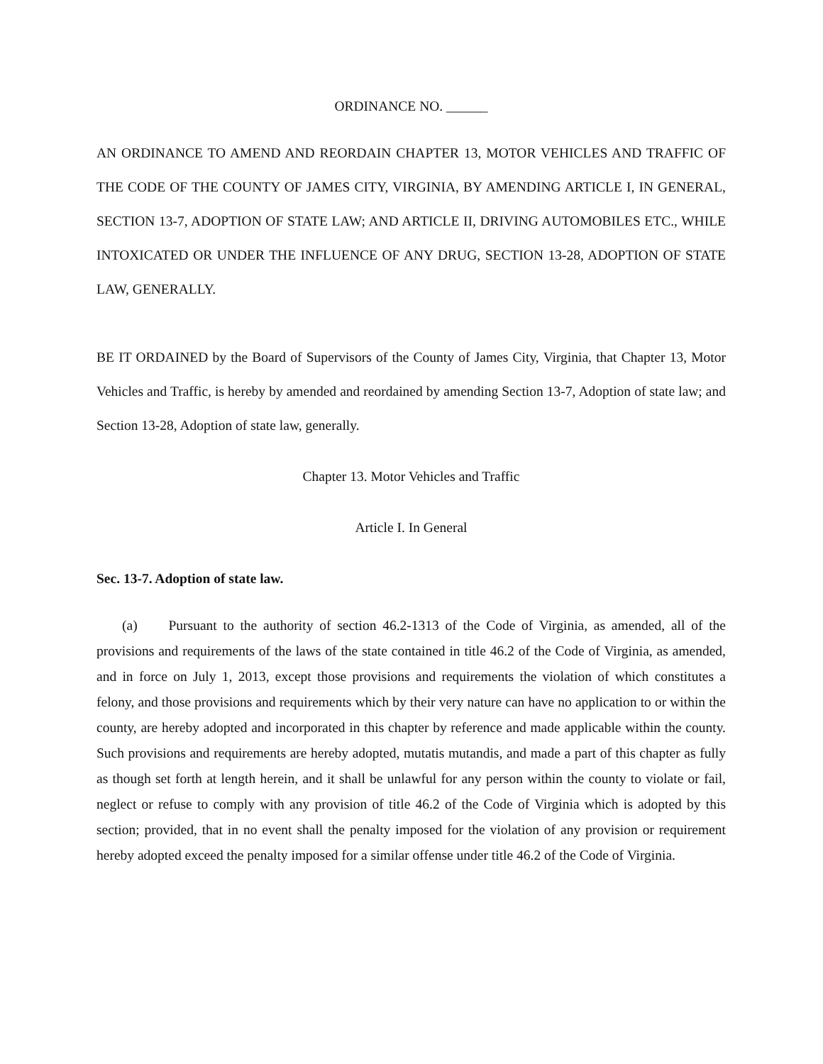ORDINANCE NO. ______
AN ORDINANCE TO AMEND AND REORDAIN CHAPTER 13, MOTOR VEHICLES AND TRAFFIC OF THE CODE OF THE COUNTY OF JAMES CITY, VIRGINIA, BY AMENDING ARTICLE I, IN GENERAL, SECTION 13-7, ADOPTION OF STATE LAW; AND ARTICLE II, DRIVING AUTOMOBILES ETC., WHILE INTOXICATED OR UNDER THE INFLUENCE OF ANY DRUG, SECTION 13-28, ADOPTION OF STATE LAW, GENERALLY.
BE IT ORDAINED by the Board of Supervisors of the County of James City, Virginia, that Chapter 13, Motor Vehicles and Traffic, is hereby by amended and reordained by amending Section 13-7, Adoption of state law; and Section 13-28, Adoption of state law, generally.
Chapter 13. Motor Vehicles and Traffic
Article I. In General
Sec. 13-7. Adoption of state law.
(a) Pursuant to the authority of section 46.2-1313 of the Code of Virginia, as amended, all of the provisions and requirements of the laws of the state contained in title 46.2 of the Code of Virginia, as amended, and in force on July 1, 2013, except those provisions and requirements the violation of which constitutes a felony, and those provisions and requirements which by their very nature can have no application to or within the county, are hereby adopted and incorporated in this chapter by reference and made applicable within the county. Such provisions and requirements are hereby adopted, mutatis mutandis, and made a part of this chapter as fully as though set forth at length herein, and it shall be unlawful for any person within the county to violate or fail, neglect or refuse to comply with any provision of title 46.2 of the Code of Virginia which is adopted by this section; provided, that in no event shall the penalty imposed for the violation of any provision or requirement hereby adopted exceed the penalty imposed for a similar offense under title 46.2 of the Code of Virginia.